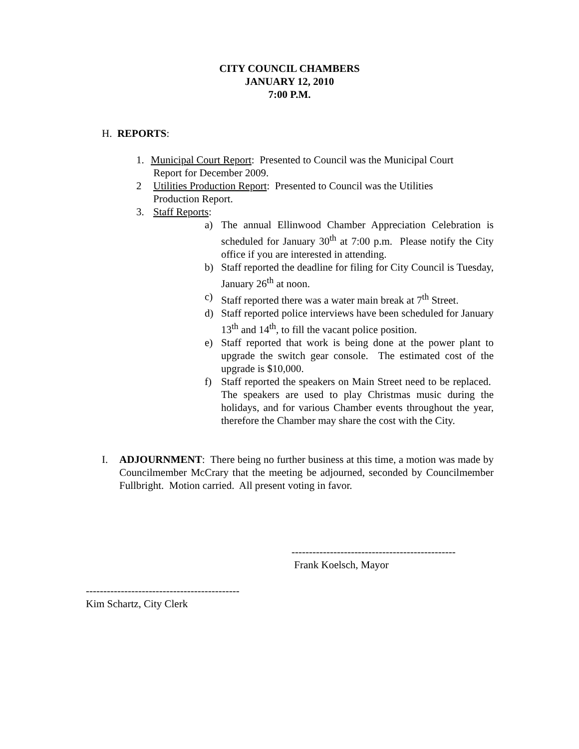CITY COUNCIL CHAMBERS
JANUARY 12, 2010
7:00 P.M.
H. REPORTS:
1. Municipal Court Report: Presented to Council was the Municipal Court
Report for December 2009.
2 Utilities Production Report: Presented to Council was the Utilities
Production Report.
3. Staff Reports:
a) The annual Ellinwood Chamber Appreciation Celebration is scheduled for January 30<sup>th</sup> at 7:00 p.m. Please notify the City office if you are interested in attending.
b) Staff reported the deadline for filing for City Council is Tuesday, January 26<sup>th</sup> at noon.
c) Staff reported there was a water main break at 7<sup>th</sup> Street.
d) Staff reported police interviews have been scheduled for January 13<sup>th</sup> and 14<sup>th</sup>, to fill the vacant police position.
e) Staff reported that work is being done at the power plant to upgrade the switch gear console. The estimated cost of the upgrade is $10,000.
f) Staff reported the speakers on Main Street need to be replaced. The speakers are used to play Christmas music during the holidays, and for various Chamber events throughout the year, therefore the Chamber may share the cost with the City.
I. ADJOURNMENT: There being no further business at this time, a motion was made by Councilmember McCrary that the meeting be adjourned, seconded by Councilmember Fullbright. Motion carried. All present voting in favor.
-----------------------------------------------
Frank Koelsch, Mayor
--------------------------------------------
Kim Schartz, City Clerk